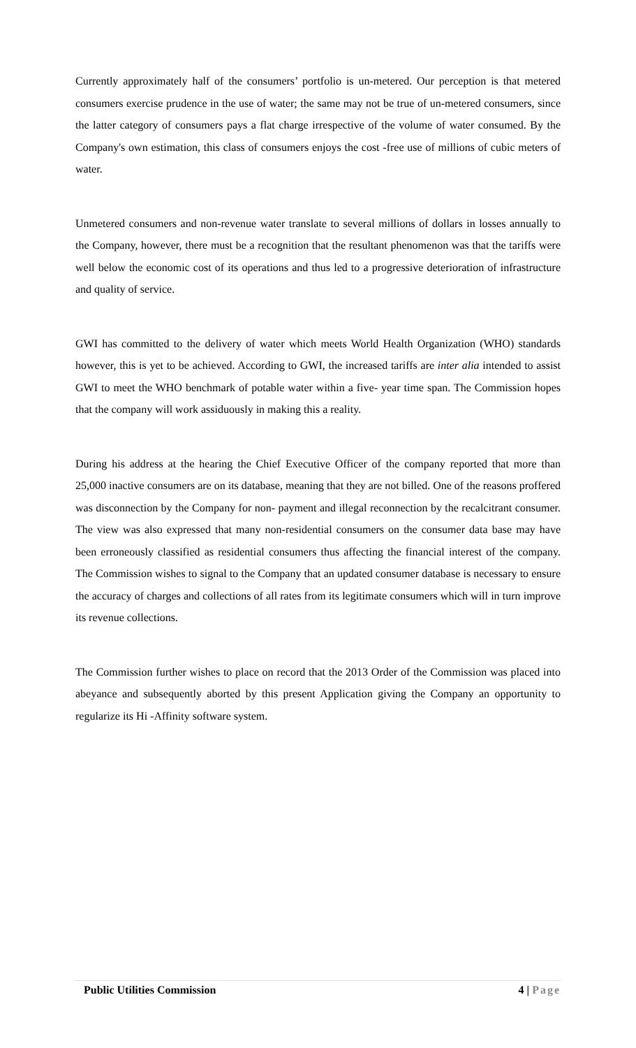Currently approximately half of the consumers’ portfolio is un-metered. Our perception is that metered consumers exercise prudence in the use of water; the same may not be true of un-metered consumers, since the latter category of consumers pays a flat charge irrespective of the volume of water consumed. By the Company's own estimation, this class of consumers enjoys the cost -free use of millions of cubic meters of water.
Unmetered consumers and non-revenue water translate to several millions of dollars in losses annually to the Company, however, there must be a recognition that the resultant phenomenon was that the tariffs were well below the economic cost of its operations and thus led to a progressive deterioration of infrastructure and quality of service.
GWI has committed to the delivery of water which meets World Health Organization (WHO) standards however, this is yet to be achieved. According to GWI, the increased tariffs are inter alia intended to assist GWI to meet the WHO benchmark of potable water within a five- year time span. The Commission hopes that the company will work assiduously in making this a reality.
During his address at the hearing the Chief Executive Officer of the company reported that more than 25,000 inactive consumers are on its database, meaning that they are not billed. One of the reasons proffered was disconnection by the Company for non- payment and illegal reconnection by the recalcitrant consumer. The view was also expressed that many non-residential consumers on the consumer data base may have been erroneously classified as residential consumers thus affecting the financial interest of the company. The Commission wishes to signal to the Company that an updated consumer database is necessary to ensure the accuracy of charges and collections of all rates from its legitimate consumers which will in turn improve its revenue collections.
The Commission further wishes to place on record that the 2013 Order of the Commission was placed into abeyance and subsequently aborted by this present Application giving the Company an opportunity to regularize its Hi -Affinity software system.
Public Utilities Commission 4 | Page